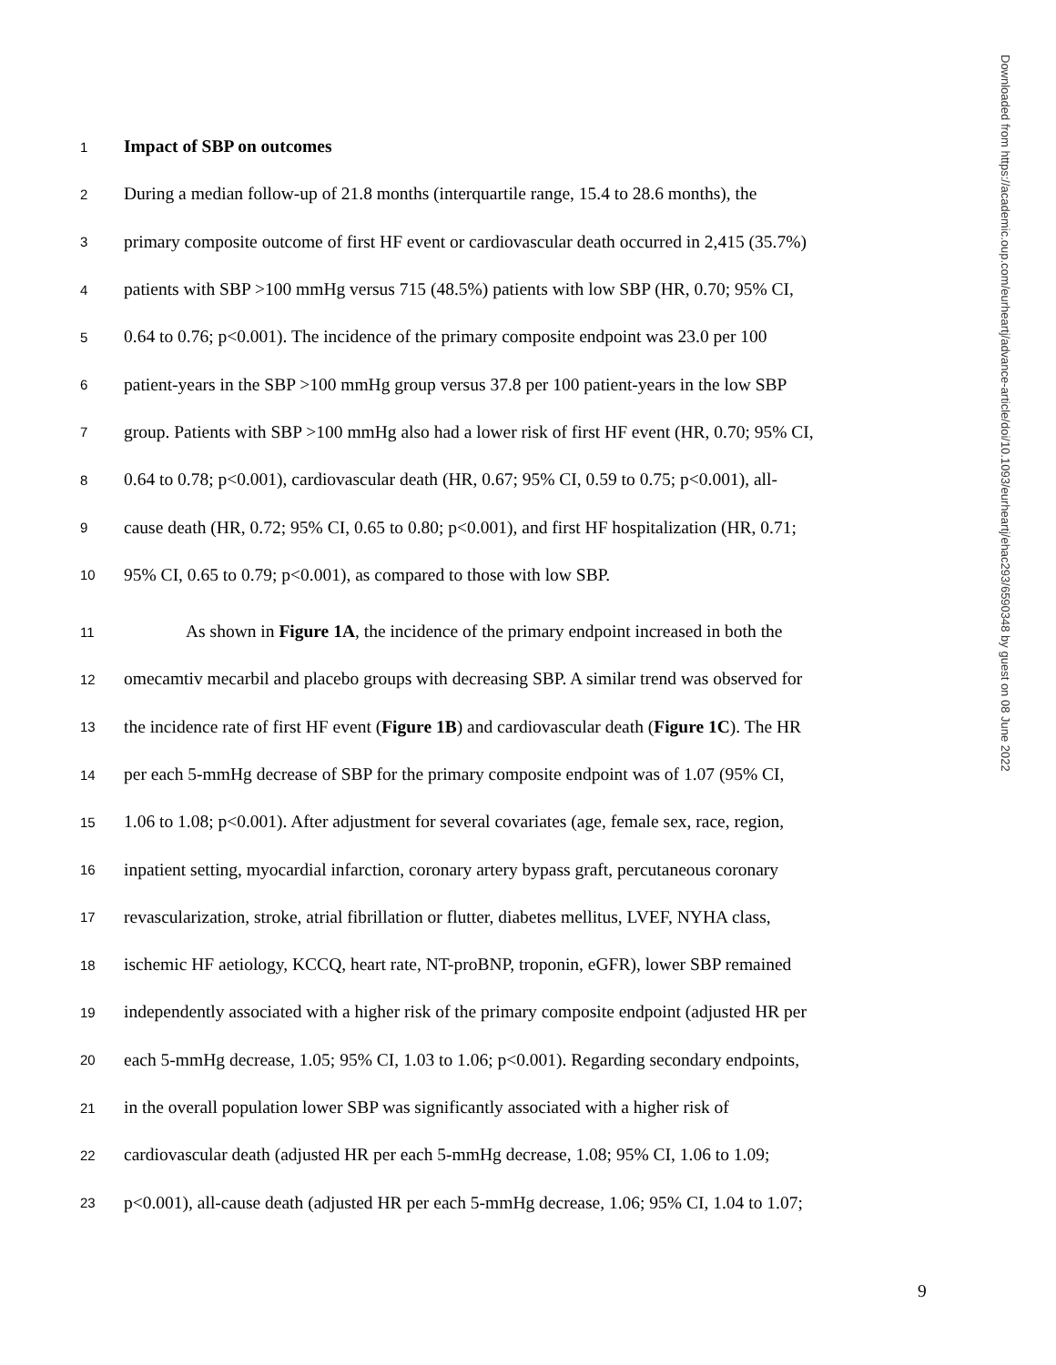1 Impact of SBP on outcomes
2 During a median follow-up of 21.8 months (interquartile range, 15.4 to 28.6 months), the
3 primary composite outcome of first HF event or cardiovascular death occurred in 2,415 (35.7%)
4 patients with SBP >100 mmHg versus 715 (48.5%) patients with low SBP (HR, 0.70; 95% CI,
5 0.64 to 0.76; p<0.001). The incidence of the primary composite endpoint was 23.0 per 100
6 patient-years in the SBP >100 mmHg group versus 37.8 per 100 patient-years in the low SBP
7 group. Patients with SBP >100 mmHg also had a lower risk of first HF event (HR, 0.70; 95% CI,
8 0.64 to 0.78; p<0.001), cardiovascular death (HR, 0.67; 95% CI, 0.59 to 0.75; p<0.001), all-
9 cause death (HR, 0.72; 95% CI, 0.65 to 0.80; p<0.001), and first HF hospitalization (HR, 0.71;
10 95% CI, 0.65 to 0.79; p<0.001), as compared to those with low SBP.
11 As shown in Figure 1A, the incidence of the primary endpoint increased in both the
12 omecamtiv mecarbil and placebo groups with decreasing SBP. A similar trend was observed for
13 the incidence rate of first HF event (Figure 1B) and cardiovascular death (Figure 1C). The HR
14 per each 5-mmHg decrease of SBP for the primary composite endpoint was of 1.07 (95% CI,
15 1.06 to 1.08; p<0.001). After adjustment for several covariates (age, female sex, race, region,
16 inpatient setting, myocardial infarction, coronary artery bypass graft, percutaneous coronary
17 revascularization, stroke, atrial fibrillation or flutter, diabetes mellitus, LVEF, NYHA class,
18 ischemic HF aetiology, KCCQ, heart rate, NT-proBNP, troponin, eGFR), lower SBP remained
19 independently associated with a higher risk of the primary composite endpoint (adjusted HR per
20 each 5-mmHg decrease, 1.05; 95% CI, 1.03 to 1.06; p<0.001). Regarding secondary endpoints,
21 in the overall population lower SBP was significantly associated with a higher risk of
22 cardiovascular death (adjusted HR per each 5-mmHg decrease, 1.08; 95% CI, 1.06 to 1.09;
23 p<0.001), all-cause death (adjusted HR per each 5-mmHg decrease, 1.06; 95% CI, 1.04 to 1.07;
Downloaded from https://academic.oup.com/eurheartj/advance-article/doi/10.1093/eurheartj/ehac293/6590348 by guest on 08 June 2022
9